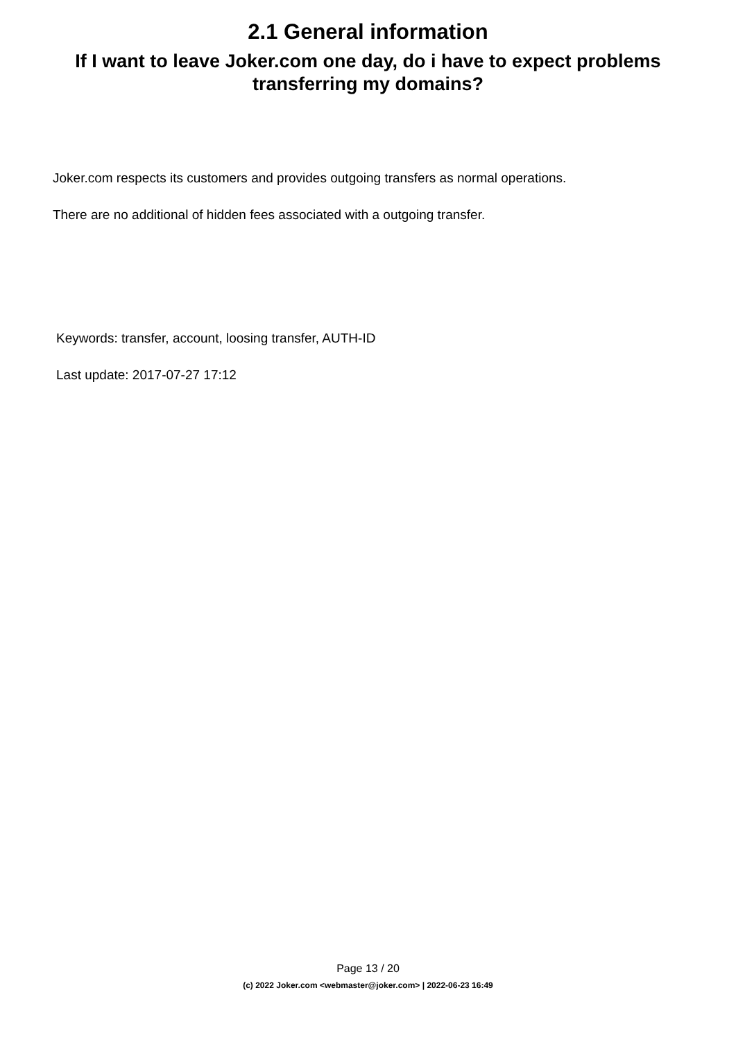2.1 General information
If I want to leave Joker.com one day, do i have to expect problems transferring my domains?
Joker.com respects its customers and provides outgoing transfers as normal operations.
There are no additional of hidden fees associated with a outgoing transfer.
Keywords: transfer, account, loosing transfer, AUTH-ID
Last update: 2017-07-27 17:12
Page 13 / 20
(c) 2022 Joker.com <webmaster@joker.com> | 2022-06-23 16:49